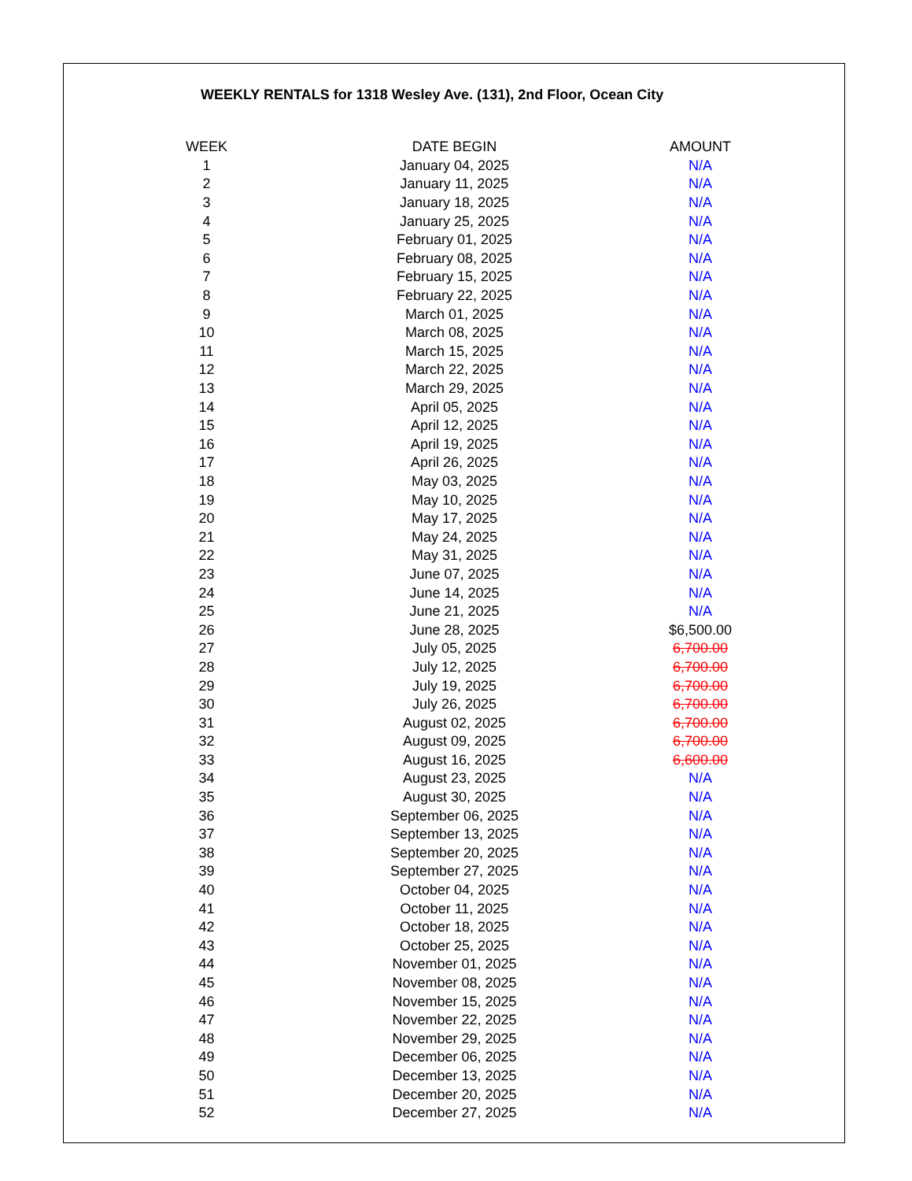WEEKLY RENTALS for 1318 Wesley Ave. (131), 2nd Floor, Ocean City
| WEEK | DATE BEGIN | AMOUNT |
| --- | --- | --- |
| 1 | January 04, 2025 | N/A |
| 2 | January 11, 2025 | N/A |
| 3 | January 18, 2025 | N/A |
| 4 | January 25, 2025 | N/A |
| 5 | February 01, 2025 | N/A |
| 6 | February 08, 2025 | N/A |
| 7 | February 15, 2025 | N/A |
| 8 | February 22, 2025 | N/A |
| 9 | March 01, 2025 | N/A |
| 10 | March 08, 2025 | N/A |
| 11 | March 15, 2025 | N/A |
| 12 | March 22, 2025 | N/A |
| 13 | March 29, 2025 | N/A |
| 14 | April 05, 2025 | N/A |
| 15 | April 12, 2025 | N/A |
| 16 | April 19, 2025 | N/A |
| 17 | April 26, 2025 | N/A |
| 18 | May 03, 2025 | N/A |
| 19 | May 10, 2025 | N/A |
| 20 | May 17, 2025 | N/A |
| 21 | May 24, 2025 | N/A |
| 22 | May 31, 2025 | N/A |
| 23 | June 07, 2025 | N/A |
| 24 | June 14, 2025 | N/A |
| 25 | June 21, 2025 | N/A |
| 26 | June 28, 2025 | $6,500.00 |
| 27 | July 05, 2025 | 6,700.00 |
| 28 | July 12, 2025 | 6,700.00 |
| 29 | July 19, 2025 | 6,700.00 |
| 30 | July 26, 2025 | 6,700.00 |
| 31 | August 02, 2025 | 6,700.00 |
| 32 | August 09, 2025 | 6,700.00 |
| 33 | August 16, 2025 | 6,600.00 |
| 34 | August 23, 2025 | N/A |
| 35 | August 30, 2025 | N/A |
| 36 | September 06, 2025 | N/A |
| 37 | September 13, 2025 | N/A |
| 38 | September 20, 2025 | N/A |
| 39 | September 27, 2025 | N/A |
| 40 | October 04, 2025 | N/A |
| 41 | October 11, 2025 | N/A |
| 42 | October 18, 2025 | N/A |
| 43 | October 25, 2025 | N/A |
| 44 | November 01, 2025 | N/A |
| 45 | November 08, 2025 | N/A |
| 46 | November 15, 2025 | N/A |
| 47 | November 22, 2025 | N/A |
| 48 | November 29, 2025 | N/A |
| 49 | December 06, 2025 | N/A |
| 50 | December 13, 2025 | N/A |
| 51 | December 20, 2025 | N/A |
| 52 | December 27, 2025 | N/A |